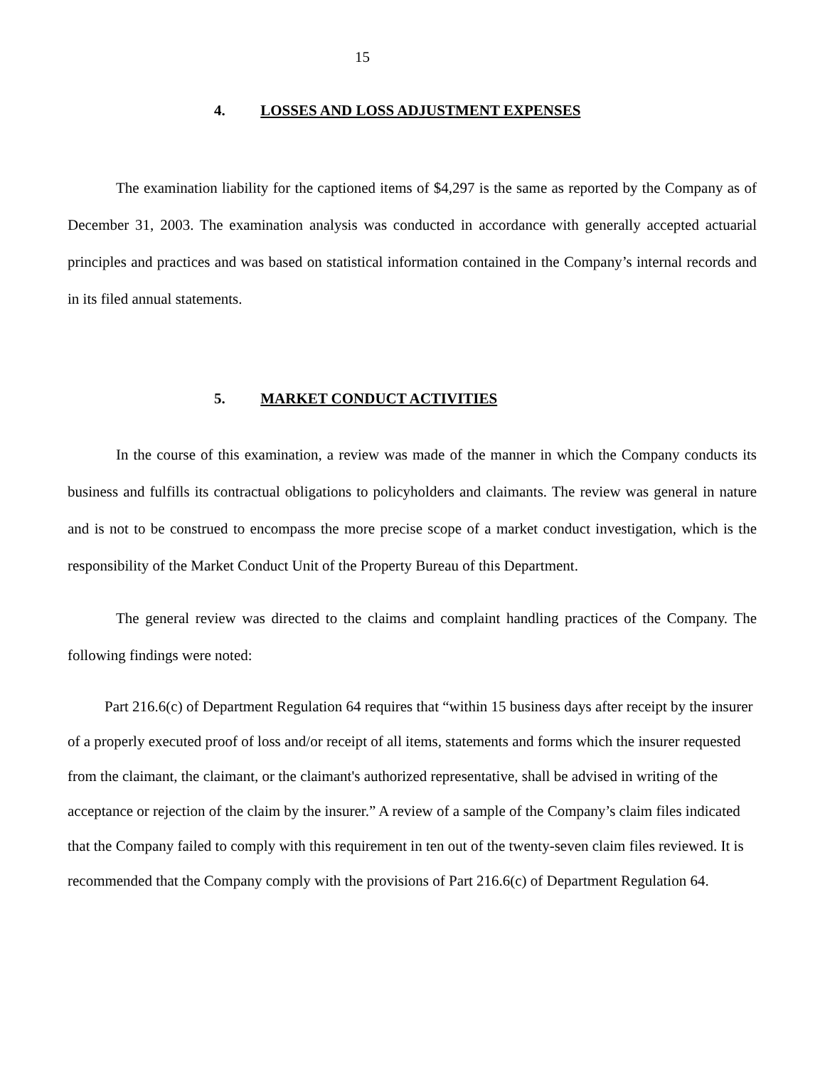15
4. LOSSES AND LOSS ADJUSTMENT EXPENSES
The examination liability for the captioned items of $4,297 is the same as reported by the Company as of December 31, 2003. The examination analysis was conducted in accordance with generally accepted actuarial principles and practices and was based on statistical information contained in the Company’s internal records and in its filed annual statements.
5. MARKET CONDUCT ACTIVITIES
In the course of this examination, a review was made of the manner in which the Company conducts its business and fulfills its contractual obligations to policyholders and claimants. The review was general in nature and is not to be construed to encompass the more precise scope of a market conduct investigation, which is the responsibility of the Market Conduct Unit of the Property Bureau of this Department.
The general review was directed to the claims and complaint handling practices of the Company. The following findings were noted:
Part 216.6(c) of Department Regulation 64 requires that “within 15 business days after receipt by the insurer of a properly executed proof of loss and/or receipt of all items, statements and forms which the insurer requested from the claimant, the claimant, or the claimant's authorized representative, shall be advised in writing of the acceptance or rejection of the claim by the insurer.” A review of a sample of the Company’s claim files indicated that the Company failed to comply with this requirement in ten out of the twenty-seven claim files reviewed. It is recommended that the Company comply with the provisions of Part 216.6(c) of Department Regulation 64.